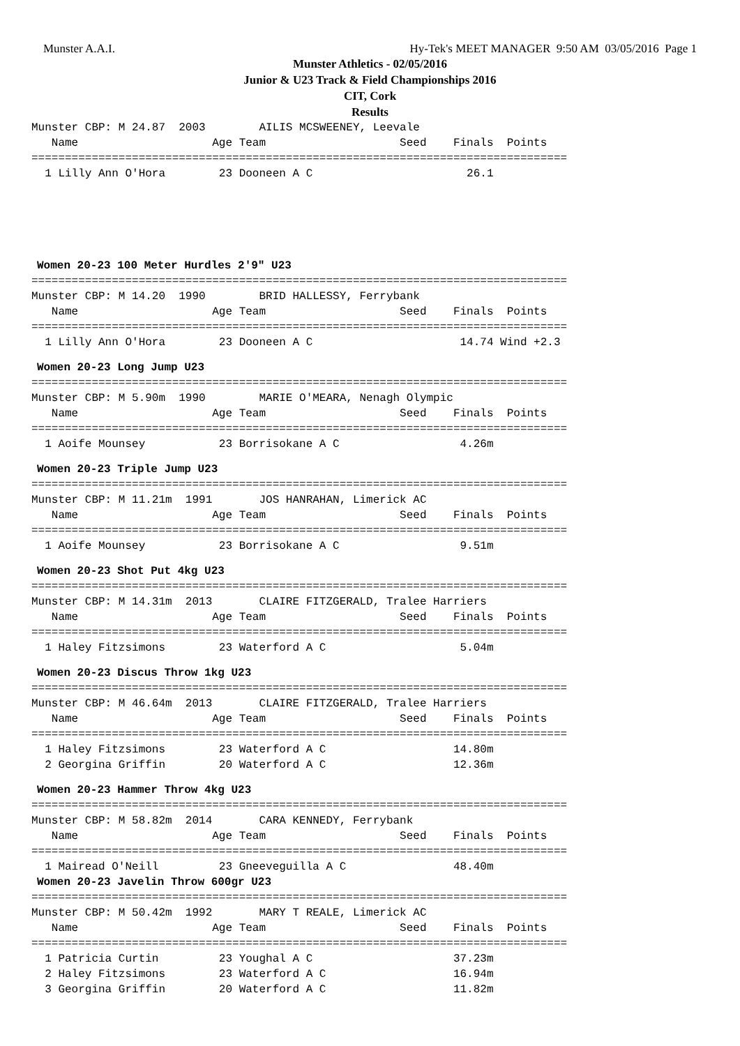Munster A.A.I. Hy-Tek's MEET MANAGER 9:50 AM 03/05/2016 Page 1
Munster Athletics - 02/05/2016
Junior & U23 Track & Field Championships 2016
CIT, Cork
Results
Munster CBP: M 24.87  2003        AILIS MCSWEENEY, Leevale
   Name                    Age Team                    Seed    Finals  Points
================================================================================
  1 Lilly Ann O'Hora        23 Dooneen A C                       26.1
Women 20-23 100 Meter Hurdles 2'9" U23
================================================================================
Munster CBP: M 14.20  1990        BRID HALLESSY, Ferrybank
   Name                    Age Team                    Seed    Finals  Points
================================================================================
  1 Lilly Ann O'Hora        23 Dooneen A C                      14.74 Wind +2.3
Women 20-23 Long Jump U23
================================================================================
Munster CBP: M 5.90m  1990        MARIE O'MEARA, Nenagh Olympic
   Name                    Age Team                    Seed    Finals  Points
================================================================================
  1 Aoife Mounsey           23 Borrisokane A C                  4.26m
Women 20-23 Triple Jump U23
================================================================================
Munster CBP: M 11.21m  1991       JOS HANRAHAN, Limerick AC
   Name                    Age Team                    Seed    Finals  Points
================================================================================
  1 Aoife Mounsey           23 Borrisokane A C                  9.51m
Women 20-23 Shot Put 4kg U23
================================================================================
Munster CBP: M 14.31m  2013       CLAIRE FITZGERALD, Tralee Harriers
   Name                    Age Team                    Seed    Finals  Points
================================================================================
  1 Haley Fitzsimons        23 Waterford A C                    5.04m
Women 20-23 Discus Throw 1kg U23
================================================================================
Munster CBP: M 46.64m  2013       CLAIRE FITZGERALD, Tralee Harriers
   Name                    Age Team                    Seed    Finals  Points
================================================================================
  1 Haley Fitzsimons        23 Waterford A C                   14.80m
  2 Georgina Griffin        20 Waterford A C                   12.36m
Women 20-23 Hammer Throw 4kg U23
================================================================================
Munster CBP: M 58.82m  2014       CARA KENNEDY, Ferrybank
   Name                    Age Team                    Seed    Finals  Points
================================================================================
  1 Mairead O'Neill         23 Gneeveguilla A C                48.40m
Women 20-23 Javelin Throw 600gr U23
================================================================================
Munster CBP: M 50.42m  1992       MARY T REALE, Limerick AC
   Name                    Age Team                    Seed    Finals  Points
================================================================================
  1 Patricia Curtin         23 Youghal A C                     37.23m
  2 Haley Fitzsimons        23 Waterford A C                   16.94m
  3 Georgina Griffin        20 Waterford A C                   11.82m